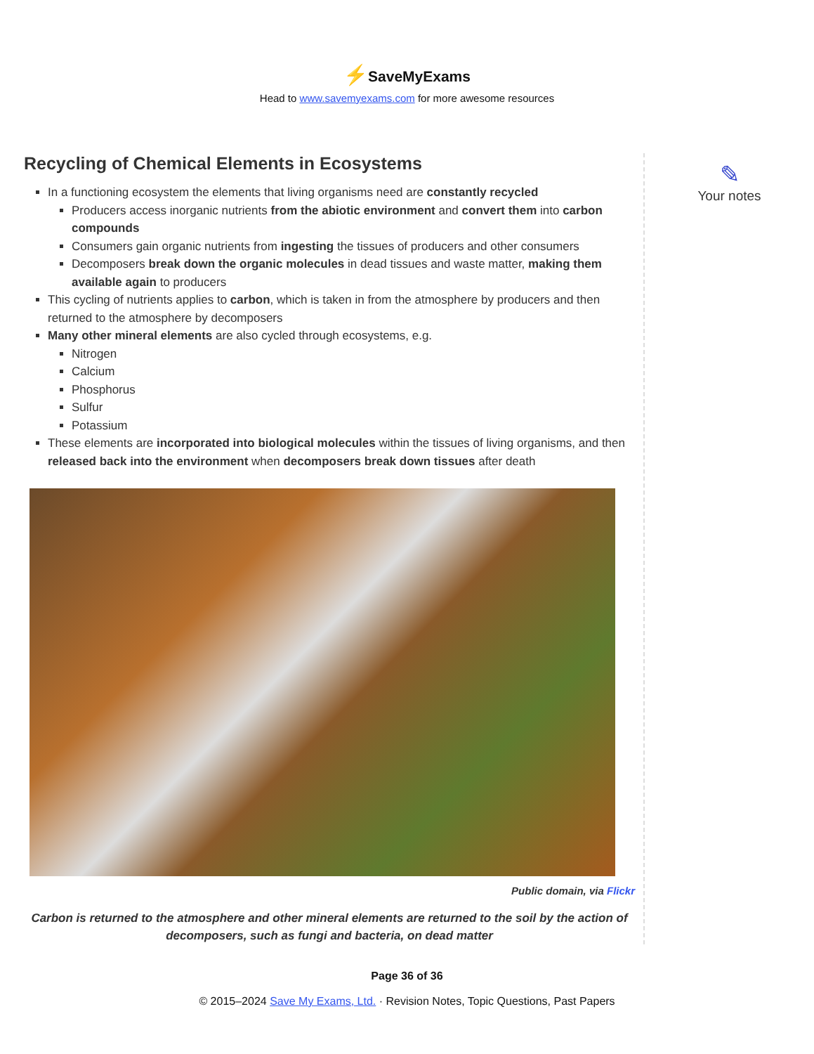⚡SaveMyExams
Head to www.savemyexams.com for more awesome resources
Recycling of Chemical Elements in Ecosystems
In a functioning ecosystem the elements that living organisms need are constantly recycled
Producers access inorganic nutrients from the abiotic environment and convert them into carbon compounds
Consumers gain organic nutrients from ingesting the tissues of producers and other consumers
Decomposers break down the organic molecules in dead tissues and waste matter, making them available again to producers
This cycling of nutrients applies to carbon, which is taken in from the atmosphere by producers and then returned to the atmosphere by decomposers
Many other mineral elements are also cycled through ecosystems, e.g.
Nitrogen
Calcium
Phosphorus
Sulfur
Potassium
These elements are incorporated into biological molecules within the tissues of living organisms, and then released back into the environment when decomposers break down tissues after death
Public domain, via Flickr
Carbon is returned to the atmosphere and other mineral elements are returned to the soil by the action of decomposers, such as fungi and bacteria, on dead matter
✎
Your notes
Page 36 of 36
© 2015–2024 Save My Exams, Ltd. · Revision Notes, Topic Questions, Past Papers